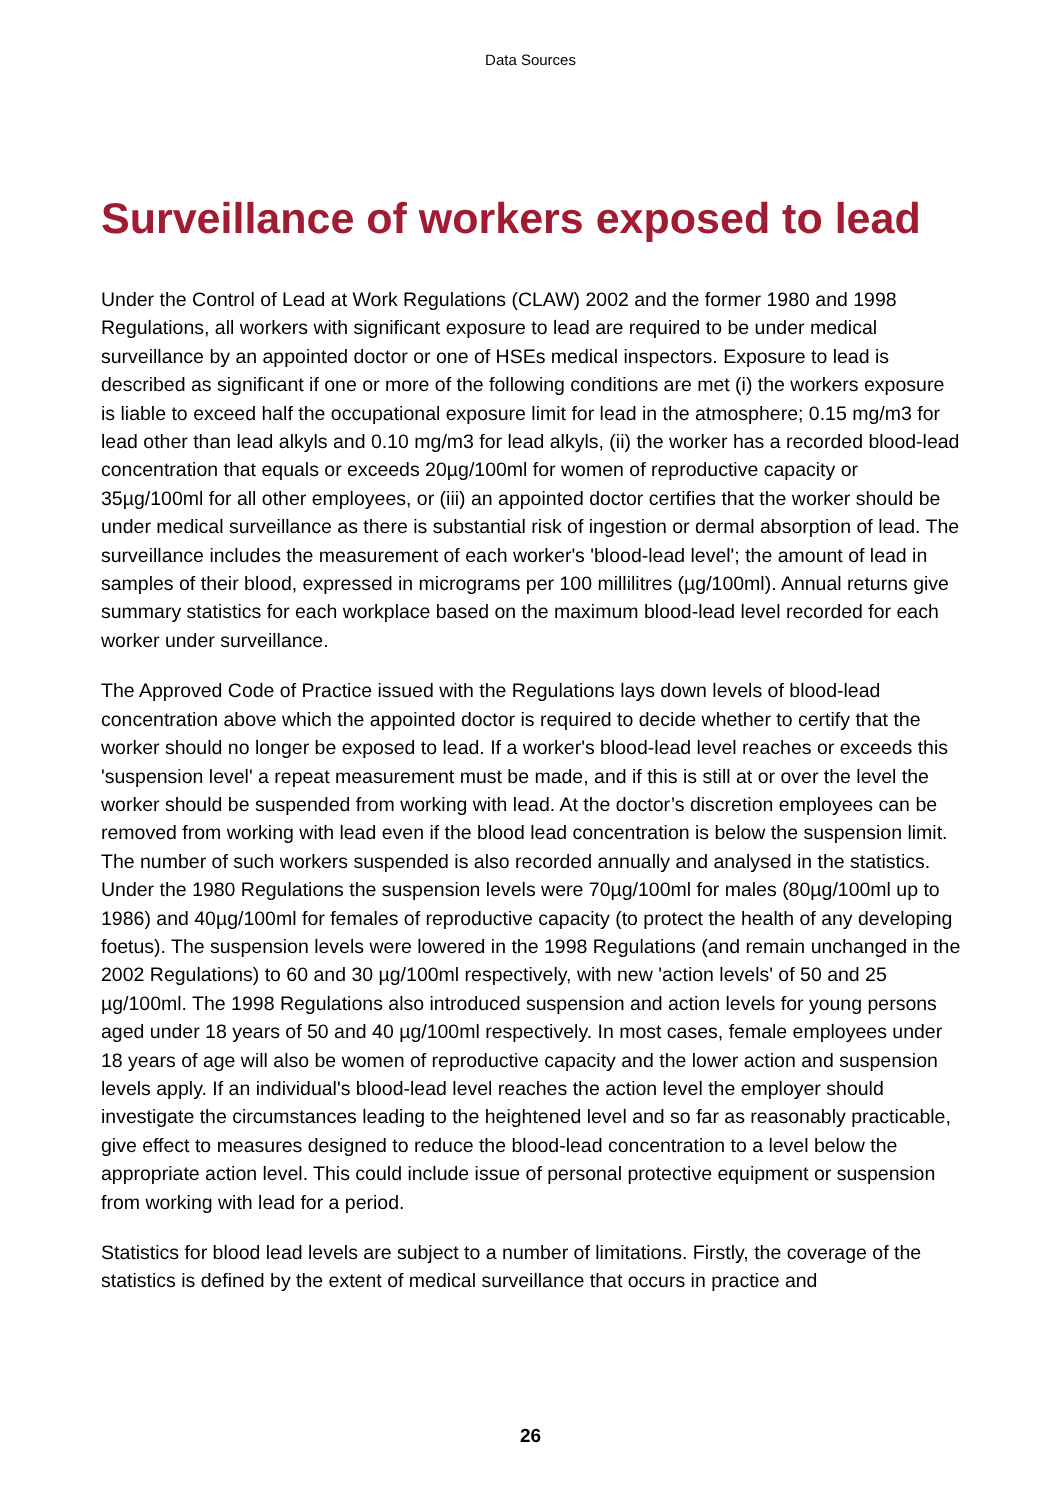Data Sources
Surveillance of workers exposed to lead
Under the Control of Lead at Work Regulations (CLAW) 2002 and the former 1980 and 1998 Regulations, all workers with significant exposure to lead are required to be under medical surveillance by an appointed doctor or one of HSEs medical inspectors. Exposure to lead is described as significant if one or more of the following conditions are met (i) the workers exposure is liable to exceed half the occupational exposure limit for lead in the atmosphere; 0.15 mg/m3 for lead other than lead alkyls and 0.10 mg/m3 for lead alkyls, (ii) the worker has a recorded blood-lead concentration that equals or exceeds 20µg/100ml for women of reproductive capacity or 35µg/100ml for all other employees, or (iii) an appointed doctor certifies that the worker should be under medical surveillance as there is substantial risk of ingestion or dermal absorption of lead. The surveillance includes the measurement of each worker's 'blood-lead level'; the amount of lead in samples of their blood, expressed in micrograms per 100 millilitres (µg/100ml). Annual returns give summary statistics for each workplace based on the maximum blood-lead level recorded for each worker under surveillance.
The Approved Code of Practice issued with the Regulations lays down levels of blood-lead concentration above which the appointed doctor is required to decide whether to certify that the worker should no longer be exposed to lead. If a worker's blood-lead level reaches or exceeds this 'suspension level' a repeat measurement must be made, and if this is still at or over the level the worker should be suspended from working with lead. At the doctor’s discretion employees can be removed from working with lead even if the blood lead concentration is below the suspension limit. The number of such workers suspended is also recorded annually and analysed in the statistics. Under the 1980 Regulations the suspension levels were 70µg/100ml for males (80µg/100ml up to 1986) and 40µg/100ml for females of reproductive capacity (to protect the health of any developing foetus). The suspension levels were lowered in the 1998 Regulations (and remain unchanged in the 2002 Regulations) to 60 and 30 µg/100ml respectively, with new 'action levels' of 50 and 25 µg/100ml. The 1998 Regulations also introduced suspension and action levels for young persons aged under 18 years of 50 and 40 µg/100ml respectively. In most cases, female employees under 18 years of age will also be women of reproductive capacity and the lower action and suspension levels apply. If an individual's blood-lead level reaches the action level the employer should investigate the circumstances leading to the heightened level and so far as reasonably practicable, give effect to measures designed to reduce the blood-lead concentration to a level below the appropriate action level. This could include issue of personal protective equipment or suspension from working with lead for a period.
Statistics for blood lead levels are subject to a number of limitations. Firstly, the coverage of the statistics is defined by the extent of medical surveillance that occurs in practice and
26